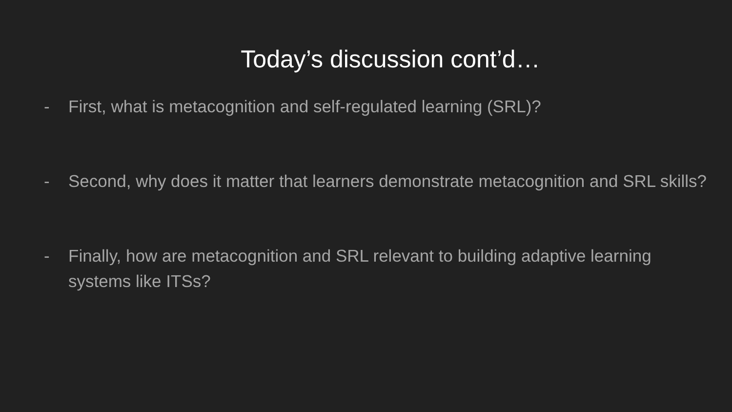Today’s discussion cont’d…
- First, what is metacognition and self-regulated learning (SRL)?
- Second, why does it matter that learners demonstrate metacognition and SRL skills?
- Finally, how are metacognition and SRL relevant to building adaptive learning systems like ITSs?